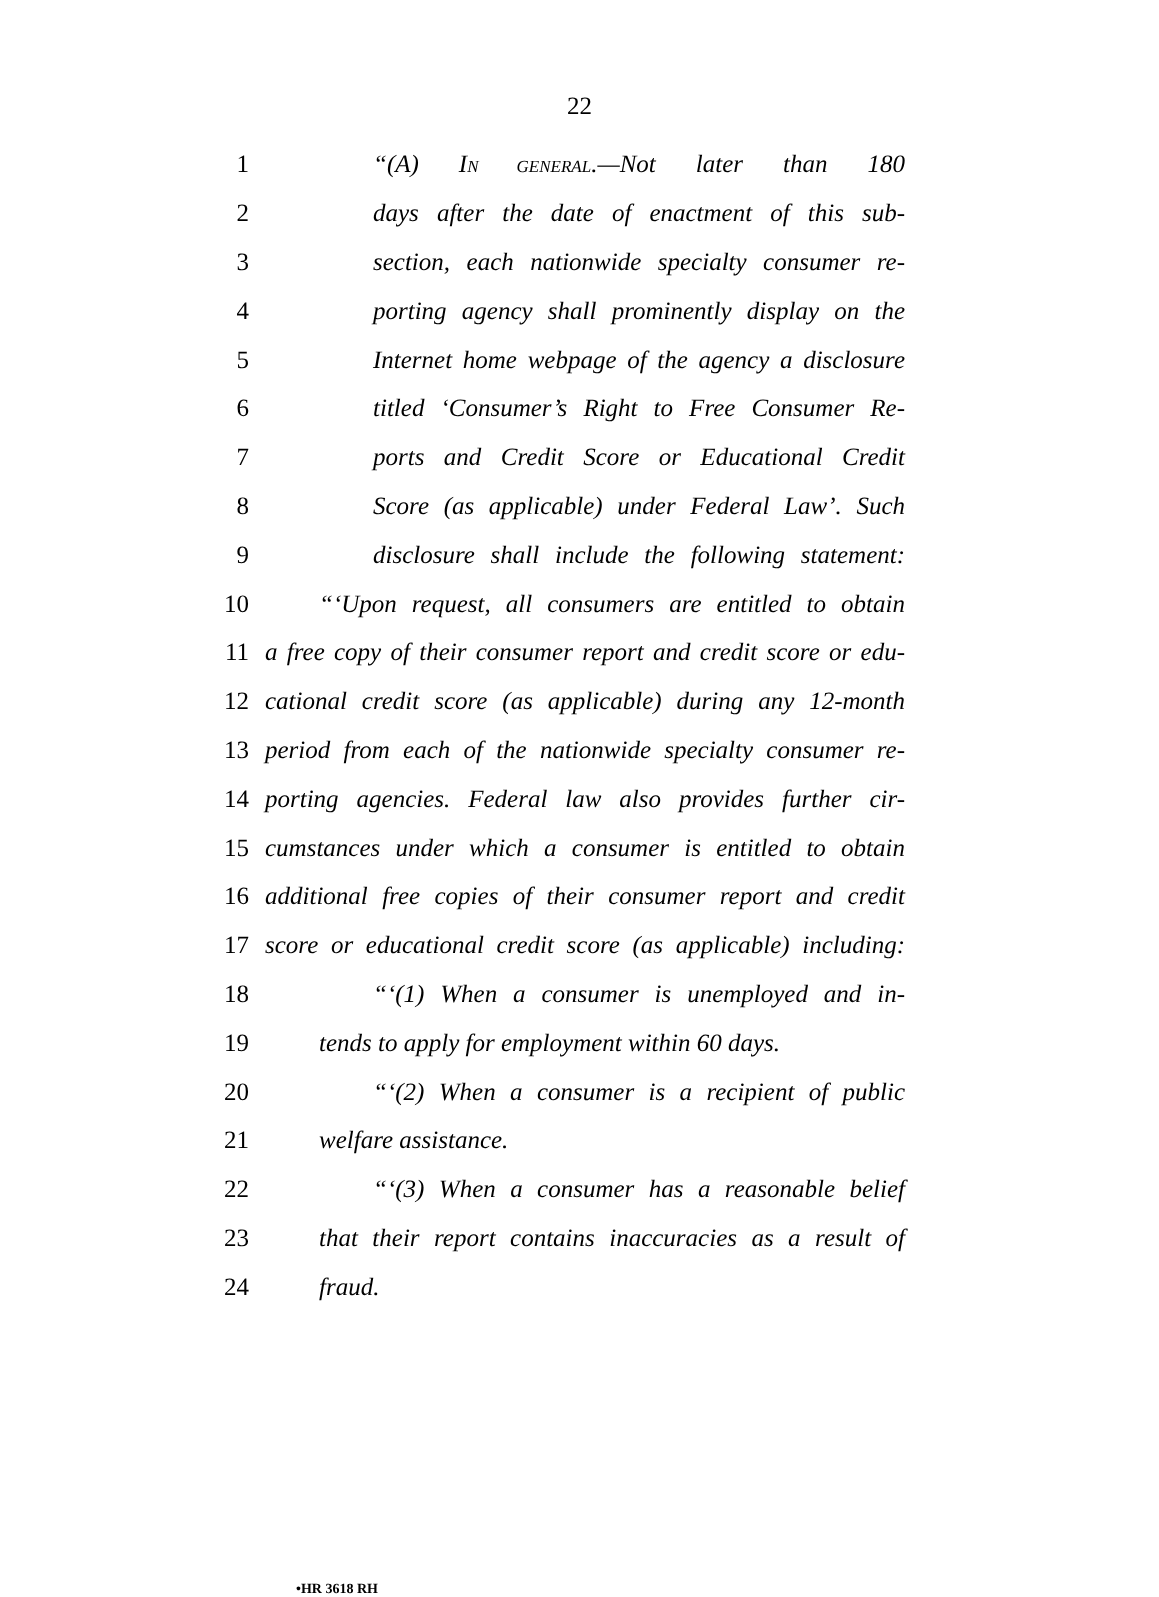22
1 “(A) IN GENERAL.—Not later than 180
2 days after the date of enactment of this sub-
3 section, each nationwide specialty consumer re-
4 porting agency shall prominently display on the
5 Internet home webpage of the agency a disclosure
6 titled ‘Consumer’s Right to Free Consumer Re-
7 ports and Credit Score or Educational Credit
8 Score (as applicable) under Federal Law’. Such
9 disclosure shall include the following statement:
10 “‘Upon request, all consumers are entitled to obtain
11 a free copy of their consumer report and credit score or edu-
12 cational credit score (as applicable) during any 12-month
13 period from each of the nationwide specialty consumer re-
14 porting agencies. Federal law also provides further cir-
15 cumstances under which a consumer is entitled to obtain
16 additional free copies of their consumer report and credit
17 score or educational credit score (as applicable) including:
18 “‘(1) When a consumer is unemployed and in-
19 tends to apply for employment within 60 days.
20 “‘(2) When a consumer is a recipient of public
21 welfare assistance.
22 “‘(3) When a consumer has a reasonable belief
23 that their report contains inaccuracies as a result of
24 fraud.
•HR 3618 RH